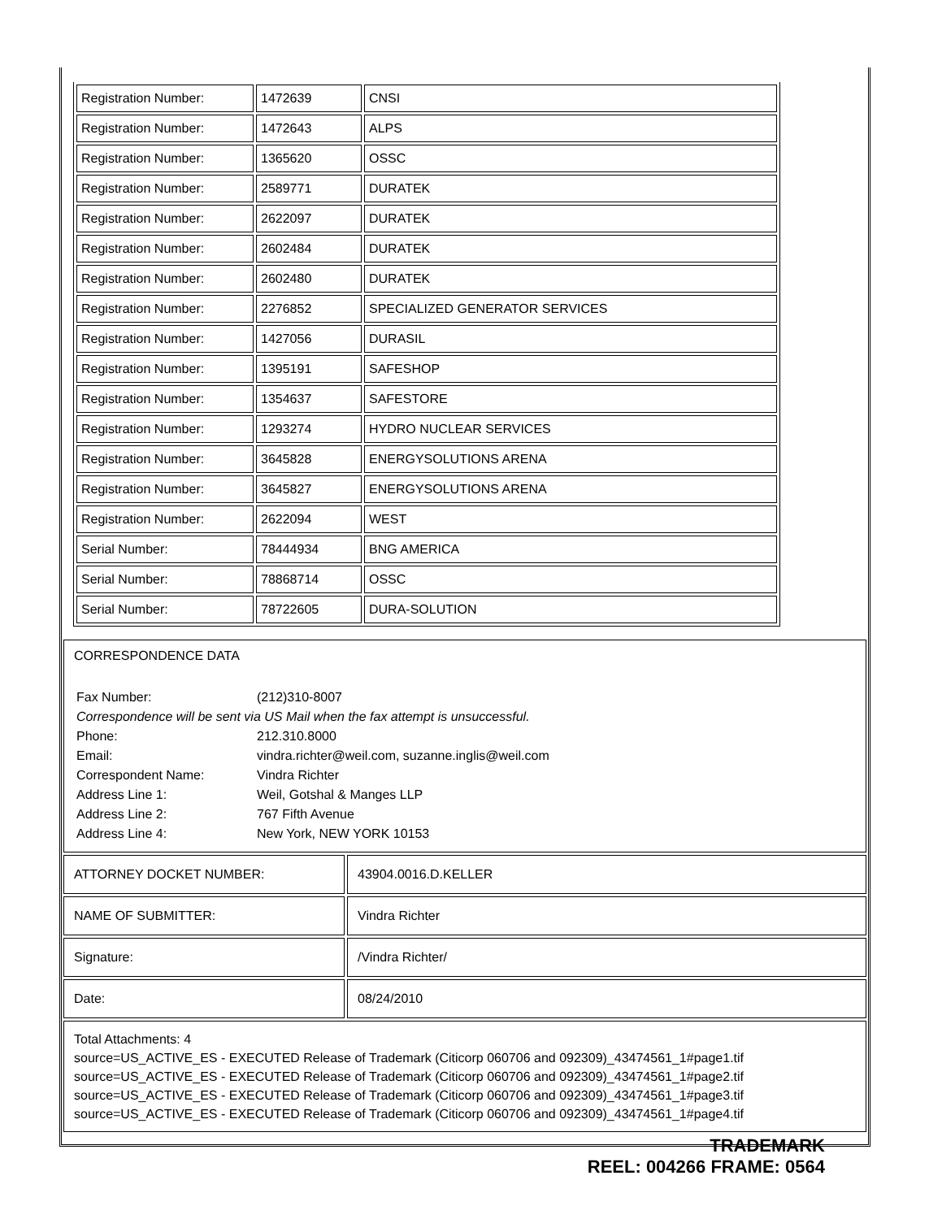| Registration Number: | 1472639 | CNSI |
| Registration Number: | 1472643 | ALPS |
| Registration Number: | 1365620 | OSSC |
| Registration Number: | 2589771 | DURATEK |
| Registration Number: | 2622097 | DURATEK |
| Registration Number: | 2602484 | DURATEK |
| Registration Number: | 2602480 | DURATEK |
| Registration Number: | 2276852 | SPECIALIZED GENERATOR SERVICES |
| Registration Number: | 1427056 | DURASIL |
| Registration Number: | 1395191 | SAFESHOP |
| Registration Number: | 1354637 | SAFESTORE |
| Registration Number: | 1293274 | HYDRO NUCLEAR SERVICES |
| Registration Number: | 3645828 | ENERGYSOLUTIONS ARENA |
| Registration Number: | 3645827 | ENERGYSOLUTIONS ARENA |
| Registration Number: | 2622094 | WEST |
| Serial Number: | 78444934 | BNG AMERICA |
| Serial Number: | 78868714 | OSSC |
| Serial Number: | 78722605 | DURA-SOLUTION |
CORRESPONDENCE DATA
| Fax Number: | (212)310-8007 |
| Correspondence will be sent via US Mail when the fax attempt is unsuccessful. | |
| Phone: | 212.310.8000 |
| Email: | vindra.richter@weil.com, suzanne.inglis@weil.com |
| Correspondent Name: | Vindra Richter |
| Address Line 1: | Weil, Gotshal & Manges LLP |
| Address Line 2: | 767 Fifth Avenue |
| Address Line 4: | New York, NEW YORK 10153 |
| ATTORNEY DOCKET NUMBER: | 43904.0016.D.KELLER |
| NAME OF SUBMITTER: | Vindra Richter |
| Signature: | /Vindra Richter/ |
| Date: | 08/24/2010 |
Total Attachments: 4
source=US_ACTIVE_ES - EXECUTED Release of Trademark (Citicorp 060706 and 092309)_43474561_1#page1.tif
source=US_ACTIVE_ES - EXECUTED Release of Trademark (Citicorp 060706 and 092309)_43474561_1#page2.tif
source=US_ACTIVE_ES - EXECUTED Release of Trademark (Citicorp 060706 and 092309)_43474561_1#page3.tif
source=US_ACTIVE_ES - EXECUTED Release of Trademark (Citicorp 060706 and 092309)_43474561_1#page4.tif
TRADEMARK
REEL: 004266 FRAME: 0564